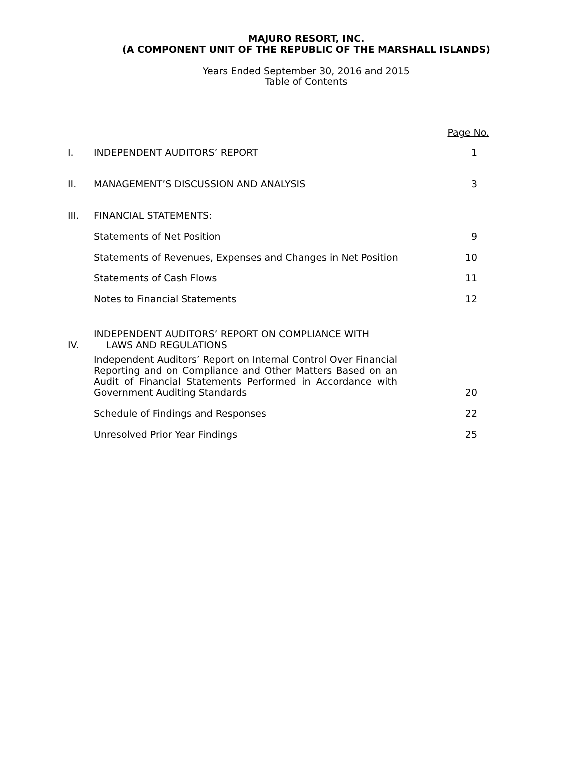MAJURO RESORT, INC.
(A COMPONENT UNIT OF THE REPUBLIC OF THE MARSHALL ISLANDS)
Years Ended September 30, 2016 and 2015
Table of Contents
| | | Page No. |
| I. | INDEPENDENT AUDITORS’ REPORT | 1 |
| II. | MANAGEMENT’S DISCUSSION AND ANALYSIS | 3 |
| III. | FINANCIAL STATEMENTS: | |
| | Statements of Net Position | 9 |
| | Statements of Revenues, Expenses and Changes in Net Position | 10 |
| | Statements of Cash Flows | 11 |
| | Notes to Financial Statements | 12 |
| IV. | INDEPENDENT AUDITORS’ REPORT ON COMPLIANCE WITH LAWS AND REGULATIONS | |
| | Independent Auditors’ Report on Internal Control Over Financial Reporting and on Compliance and Other Matters Based on an Audit of Financial Statements Performed in Accordance with Government Auditing Standards | 20 |
| | Schedule of Findings and Responses | 22 |
| | Unresolved Prior Year Findings | 25 |